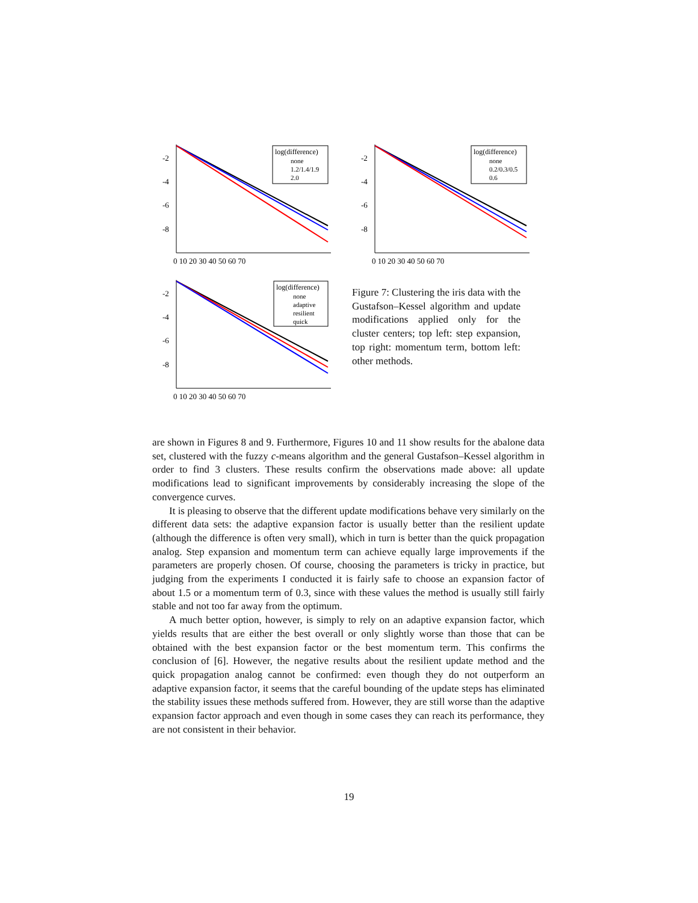-2
-4
-6
-8
0 10 20 30 40 50 60 70
log(difference)
none
1.2/1.4/1.9
2.0
-2
-4
-6
-8
0 10 20 30 40 50 60 70
log(difference)
none
0.2/0.3/0.5
0.6
-2
-4
-6
-8
0 10 20 30 40 50 60 70
log(difference)
none
adaptive
resilient
quick
Figure 7: Clustering the iris data with the Gustafson–Kessel algorithm and update modifications applied only for the cluster centers; top left: step expansion, top right: momentum term, bottom left: other methods.
are shown in Figures 8 and 9. Furthermore, Figures 10 and 11 show results for the abalone data set, clustered with the fuzzy c-means algorithm and the general Gustafson–Kessel algorithm in order to find 3 clusters. These results confirm the observations made above: all update modifications lead to significant improvements by considerably increasing the slope of the convergence curves.
It is pleasing to observe that the different update modifications behave very similarly on the different data sets: the adaptive expansion factor is usually better than the resilient update (although the difference is often very small), which in turn is better than the quick propagation analog. Step expansion and momentum term can achieve equally large improvements if the parameters are properly chosen. Of course, choosing the parameters is tricky in practice, but judging from the experiments I conducted it is fairly safe to choose an expansion factor of about 1.5 or a momentum term of 0.3, since with these values the method is usually still fairly stable and not too far away from the optimum.
A much better option, however, is simply to rely on an adaptive expansion factor, which yields results that are either the best overall or only slightly worse than those that can be obtained with the best expansion factor or the best momentum term. This confirms the conclusion of [6]. However, the negative results about the resilient update method and the quick propagation analog cannot be confirmed: even though they do not outperform an adaptive expansion factor, it seems that the careful bounding of the update steps has eliminated the stability issues these methods suffered from. However, they are still worse than the adaptive expansion factor approach and even though in some cases they can reach its performance, they are not consistent in their behavior.
19